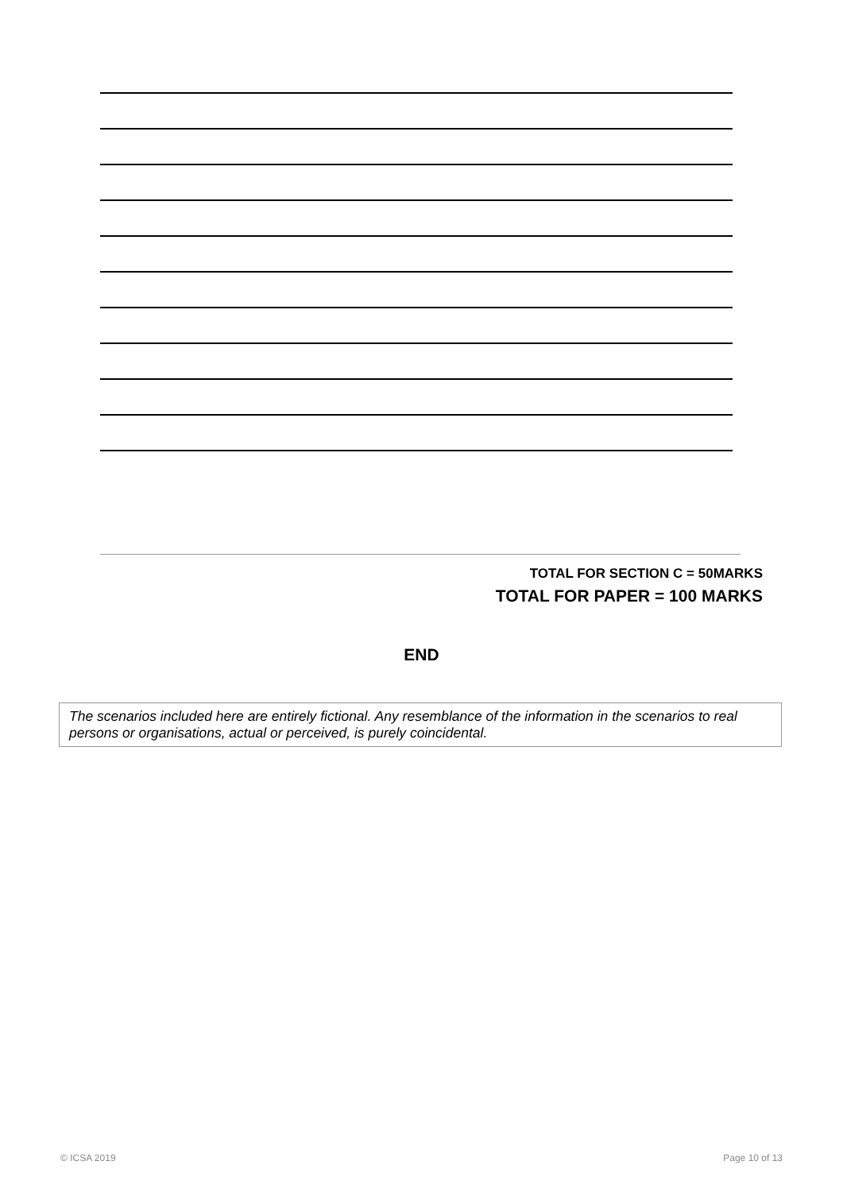TOTAL FOR SECTION C = 50MARKS
TOTAL FOR PAPER = 100 MARKS
END
The scenarios included here are entirely fictional. Any resemblance of the information in the scenarios to real persons or organisations, actual or perceived, is purely coincidental.
© ICSA 2019 Page 10 of 13